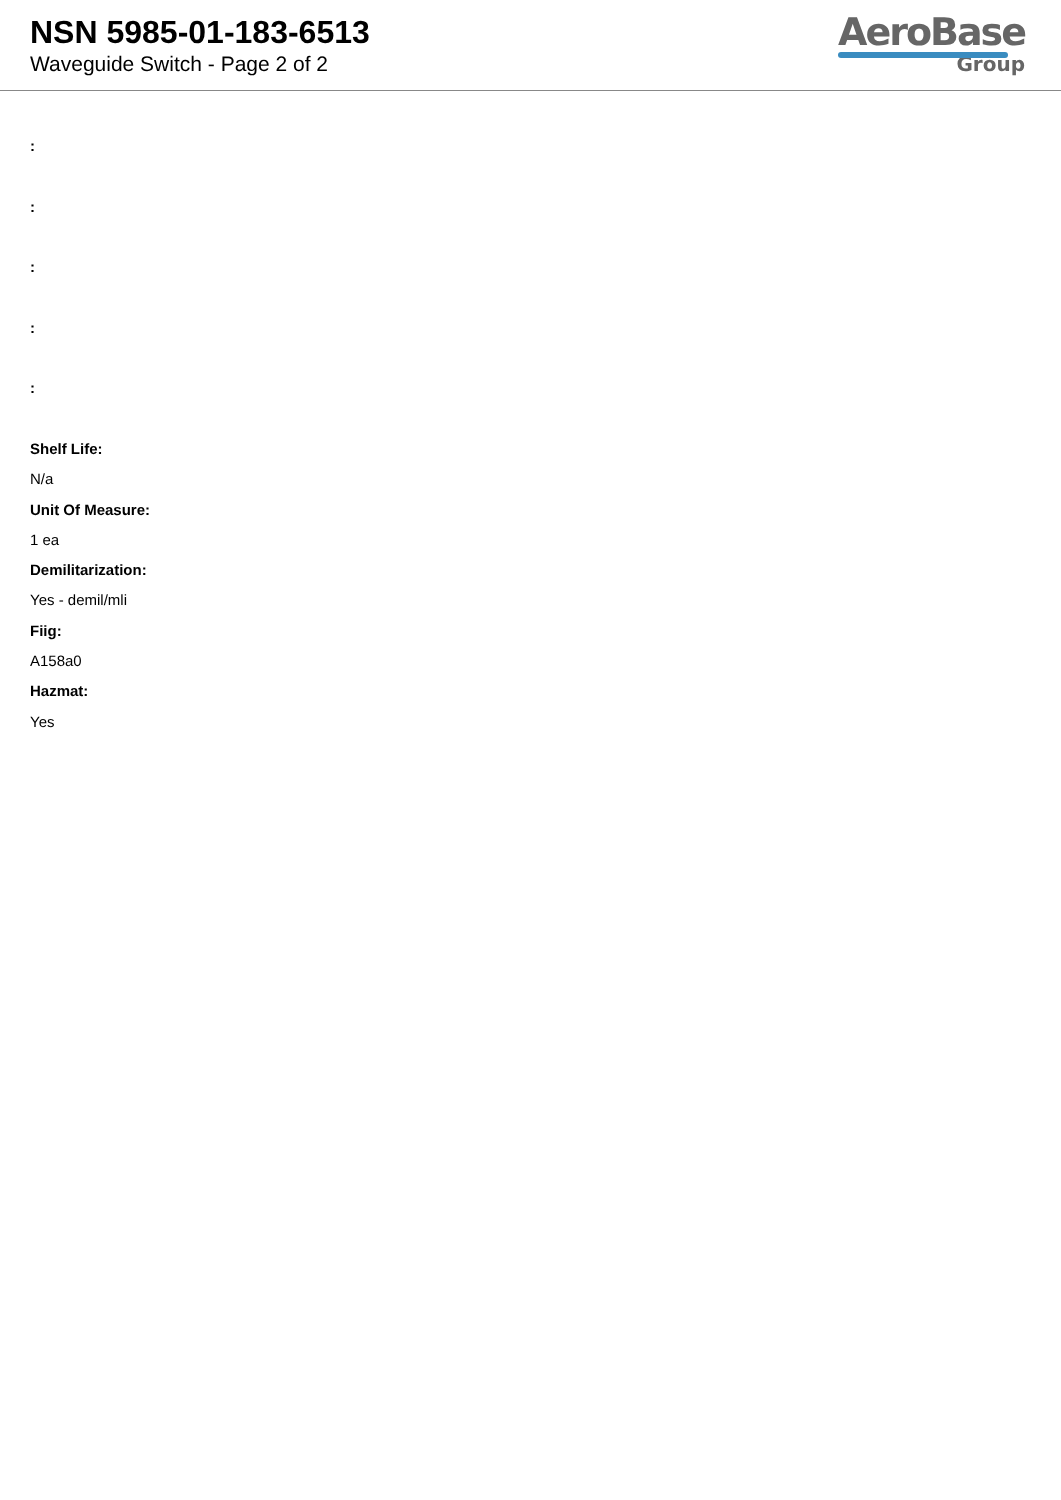NSN 5985-01-183-6513
Waveguide Switch - Page 2 of 2
AeroBase
Group
:
:
:
:
:
Shelf Life:
N/a
Unit Of Measure:
1 ea
Demilitarization:
Yes - demil/mli
Fiig:
A158a0
Hazmat:
Yes